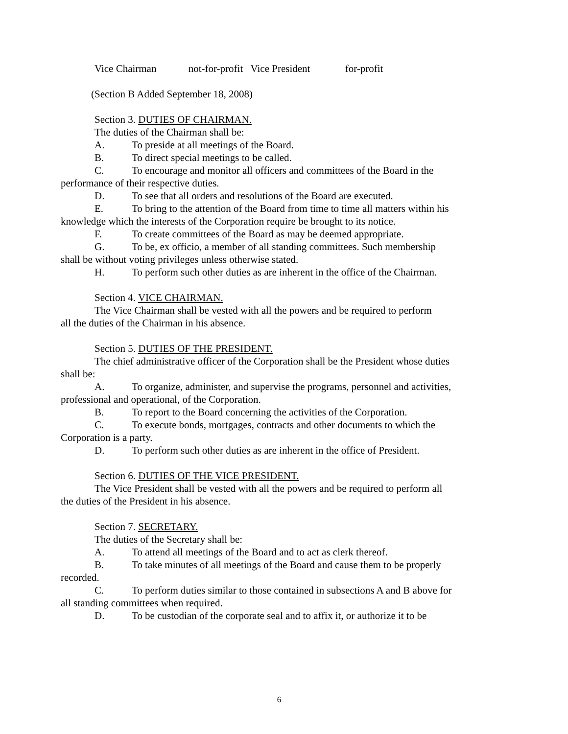Vice Chairman not-for-profit Vice President for-profit
(Section B Added September 18, 2008)
Section 3. DUTIES OF CHAIRMAN.
The duties of the Chairman shall be:
A. To preside at all meetings of the Board.
B. To direct special meetings to be called.
C. To encourage and monitor all officers and committees of the Board in the
performance of their respective duties.
D. To see that all orders and resolutions of the Board are executed.
E. To bring to the attention of the Board from time to time all matters within his
knowledge which the interests of the Corporation require be brought to its notice.
F. To create committees of the Board as may be deemed appropriate.
G. To be, ex officio, a member of all standing committees. Such membership
shall be without voting privileges unless otherwise stated.
H. To perform such other duties as are inherent in the office of the Chairman.
Section 4. VICE CHAIRMAN.
The Vice Chairman shall be vested with all the powers and be required to perform
all the duties of the Chairman in his absence.
Section 5. DUTIES OF THE PRESIDENT.
The chief administrative officer of the Corporation shall be the President whose duties
shall be:
A. To organize, administer, and supervise the programs, personnel and activities,
professional and operational, of the Corporation.
B. To report to the Board concerning the activities of the Corporation.
C. To execute bonds, mortgages, contracts and other documents to which the
Corporation is a party.
D. To perform such other duties as are inherent in the office of President.
Section 6. DUTIES OF THE VICE PRESIDENT.
The Vice President shall be vested with all the powers and be required to perform all
the duties of the President in his absence.
Section 7. SECRETARY.
The duties of the Secretary shall be:
A. To attend all meetings of the Board and to act as clerk thereof.
B. To take minutes of all meetings of the Board and cause them to be properly
recorded.
C. To perform duties similar to those contained in subsections A and B above for
all standing committees when required.
D. To be custodian of the corporate seal and to affix it, or authorize it to be
6